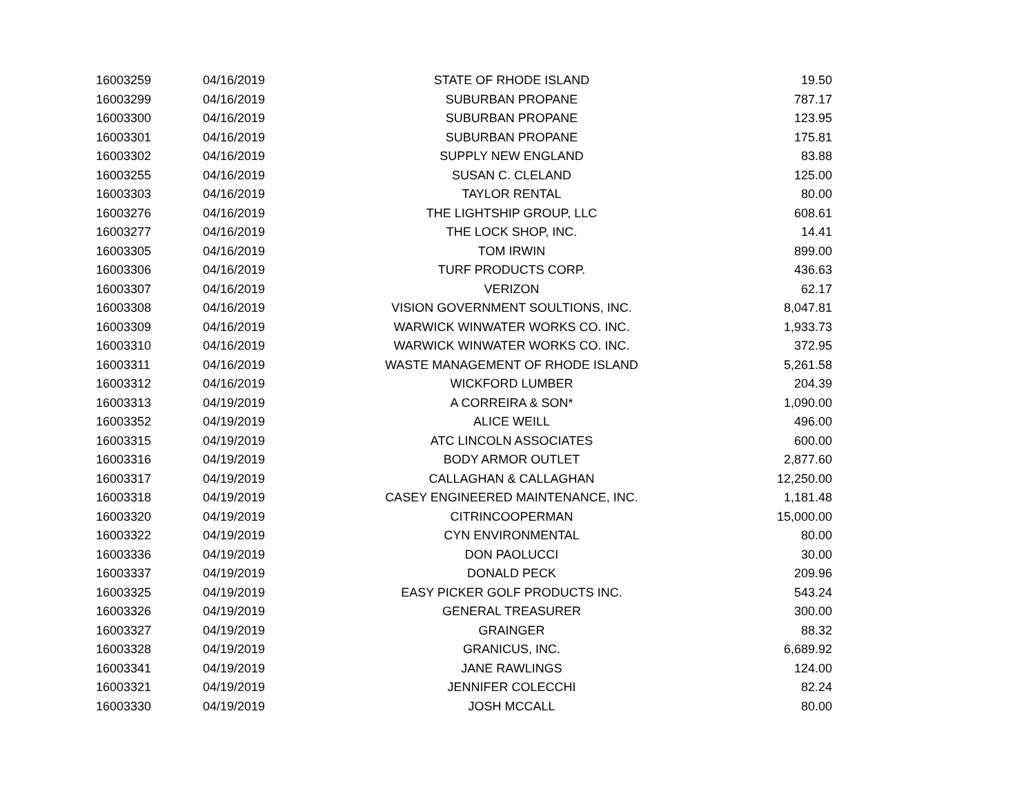| 16003259 | 04/16/2019 | STATE OF RHODE ISLAND | 19.50 |
| 16003299 | 04/16/2019 | SUBURBAN PROPANE | 787.17 |
| 16003300 | 04/16/2019 | SUBURBAN PROPANE | 123.95 |
| 16003301 | 04/16/2019 | SUBURBAN PROPANE | 175.81 |
| 16003302 | 04/16/2019 | SUPPLY NEW ENGLAND | 83.88 |
| 16003255 | 04/16/2019 | SUSAN C. CLELAND | 125.00 |
| 16003303 | 04/16/2019 | TAYLOR RENTAL | 80.00 |
| 16003276 | 04/16/2019 | THE LIGHTSHIP GROUP, LLC | 608.61 |
| 16003277 | 04/16/2019 | THE LOCK SHOP, INC. | 14.41 |
| 16003305 | 04/16/2019 | TOM IRWIN | 899.00 |
| 16003306 | 04/16/2019 | TURF PRODUCTS CORP. | 436.63 |
| 16003307 | 04/16/2019 | VERIZON | 62.17 |
| 16003308 | 04/16/2019 | VISION GOVERNMENT SOULTIONS, INC. | 8,047.81 |
| 16003309 | 04/16/2019 | WARWICK WINWATER WORKS CO. INC. | 1,933.73 |
| 16003310 | 04/16/2019 | WARWICK WINWATER WORKS CO. INC. | 372.95 |
| 16003311 | 04/16/2019 | WASTE MANAGEMENT OF RHODE ISLAND | 5,261.58 |
| 16003312 | 04/16/2019 | WICKFORD LUMBER | 204.39 |
| 16003313 | 04/19/2019 | A CORREIRA & SON* | 1,090.00 |
| 16003352 | 04/19/2019 | ALICE WEILL | 496.00 |
| 16003315 | 04/19/2019 | ATC LINCOLN ASSOCIATES | 600.00 |
| 16003316 | 04/19/2019 | BODY ARMOR OUTLET | 2,877.60 |
| 16003317 | 04/19/2019 | CALLAGHAN & CALLAGHAN | 12,250.00 |
| 16003318 | 04/19/2019 | CASEY ENGINEERED MAINTENANCE, INC. | 1,181.48 |
| 16003320 | 04/19/2019 | CITRINCOOPERMAN | 15,000.00 |
| 16003322 | 04/19/2019 | CYN ENVIRONMENTAL | 80.00 |
| 16003336 | 04/19/2019 | DON PAOLUCCI | 30.00 |
| 16003337 | 04/19/2019 | DONALD PECK | 209.96 |
| 16003325 | 04/19/2019 | EASY PICKER GOLF PRODUCTS INC. | 543.24 |
| 16003326 | 04/19/2019 | GENERAL TREASURER | 300.00 |
| 16003327 | 04/19/2019 | GRAINGER | 88.32 |
| 16003328 | 04/19/2019 | GRANICUS, INC. | 6,689.92 |
| 16003341 | 04/19/2019 | JANE RAWLINGS | 124.00 |
| 16003321 | 04/19/2019 | JENNIFER COLECCHI | 82.24 |
| 16003330 | 04/19/2019 | JOSH MCCALL | 80.00 |